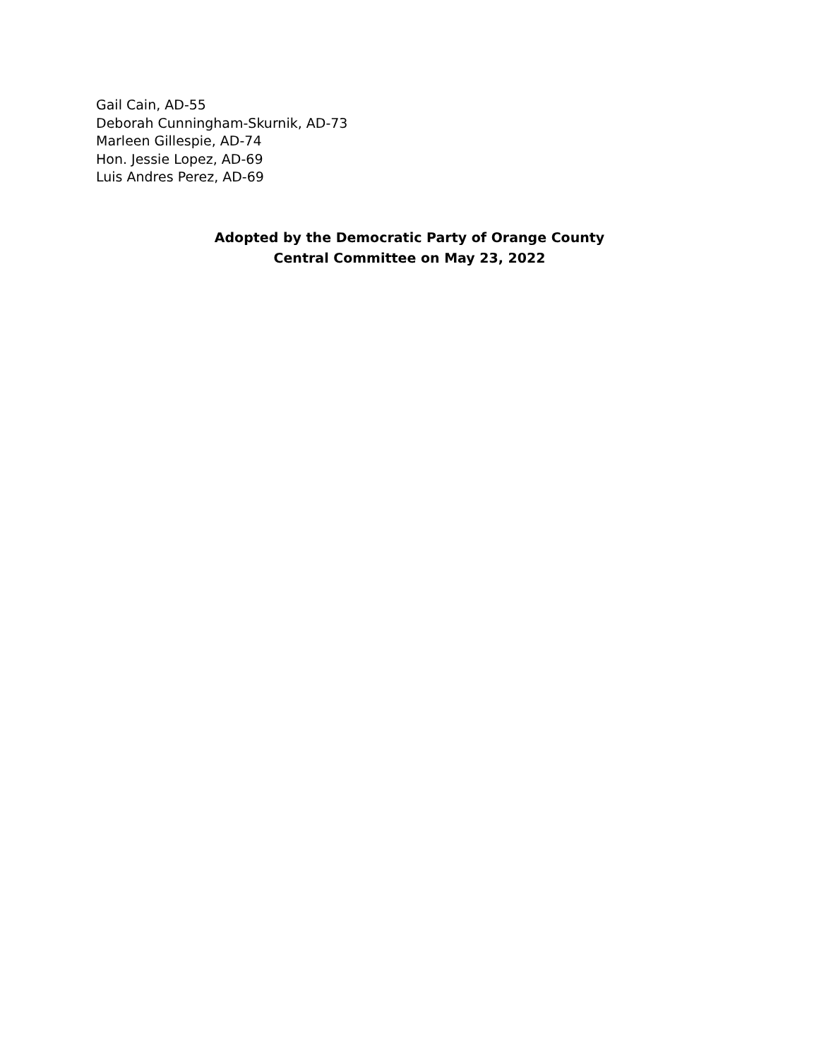Gail Cain, AD-55
Deborah Cunningham-Skurnik, AD-73
Marleen Gillespie, AD-74
Hon. Jessie Lopez, AD-69
Luis Andres Perez, AD-69
Adopted by the Democratic Party of Orange County
Central Committee on May 23, 2022